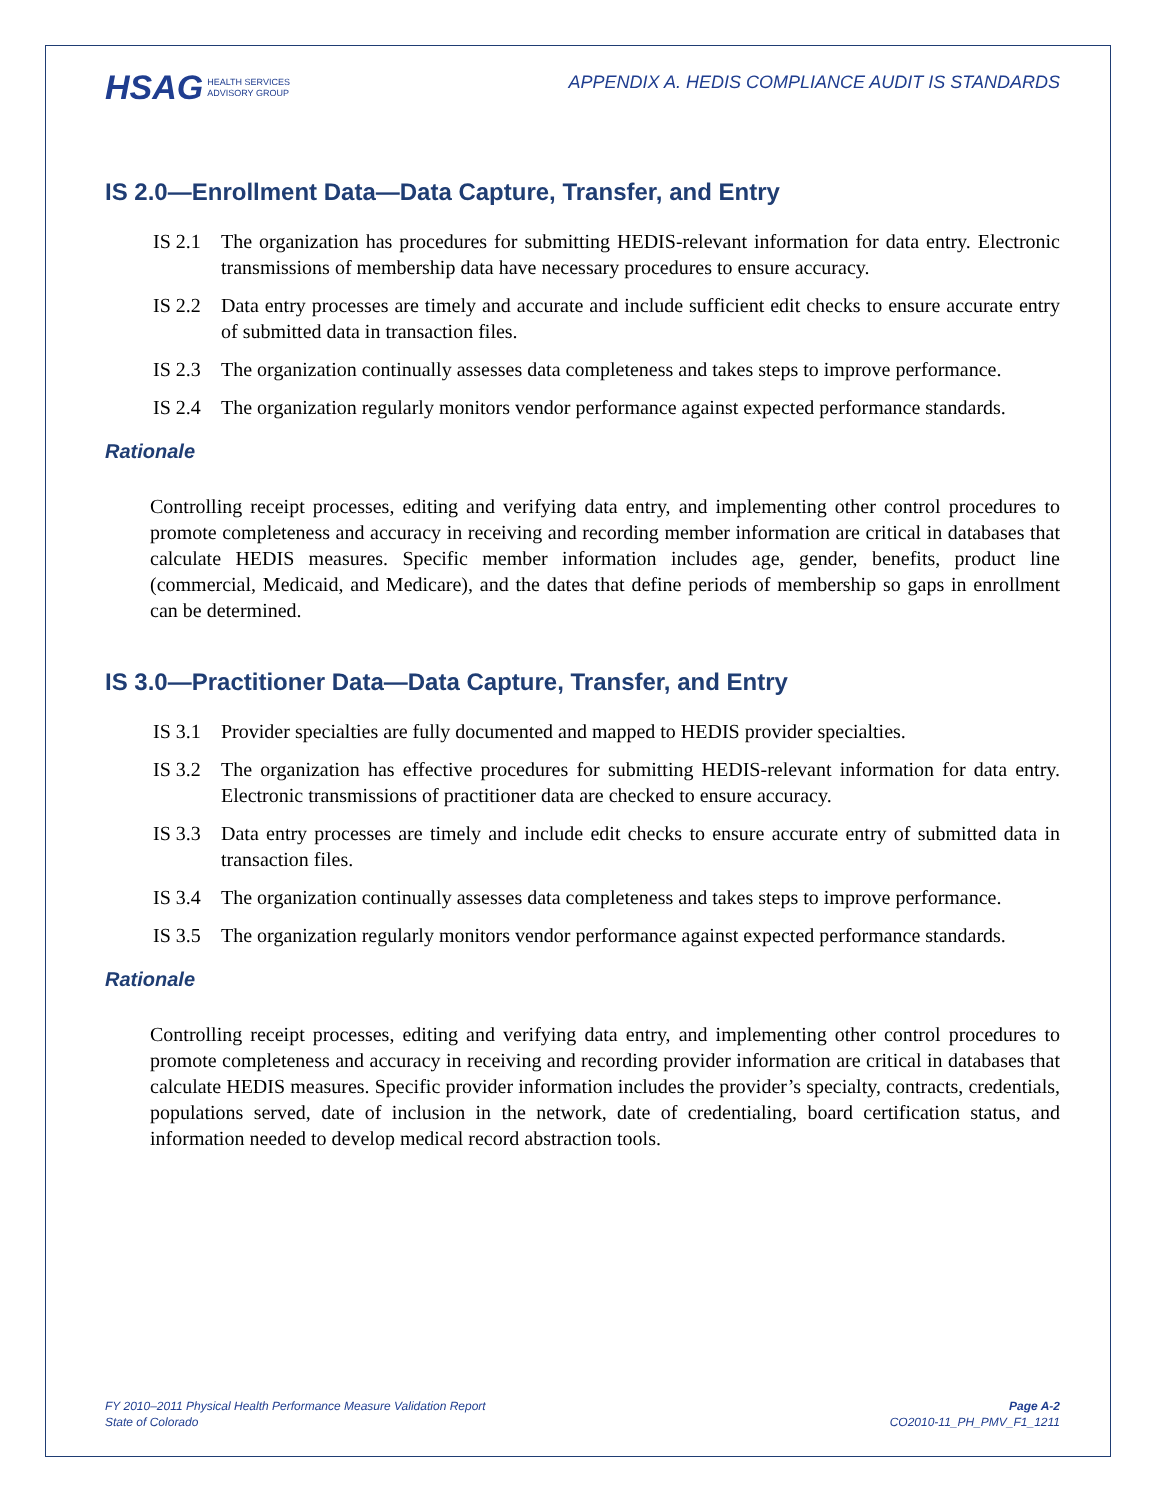HSAG HEALTH SERVICES
ADVISORY GROUP
APPENDIX A. HEDIS COMPLIANCE AUDIT IS STANDARDS
IS 2.0—Enrollment Data—Data Capture, Transfer, and Entry
IS 2.1 The organization has procedures for submitting HEDIS-relevant information for data entry. Electronic transmissions of membership data have necessary procedures to ensure accuracy.
IS 2.2 Data entry processes are timely and accurate and include sufficient edit checks to ensure accurate entry of submitted data in transaction files.
IS 2.3 The organization continually assesses data completeness and takes steps to improve performance.
IS 2.4 The organization regularly monitors vendor performance against expected performance standards.
Rationale
Controlling receipt processes, editing and verifying data entry, and implementing other control procedures to promote completeness and accuracy in receiving and recording member information are critical in databases that calculate HEDIS measures. Specific member information includes age, gender, benefits, product line (commercial, Medicaid, and Medicare), and the dates that define periods of membership so gaps in enrollment can be determined.
IS 3.0—Practitioner Data—Data Capture, Transfer, and Entry
IS 3.1 Provider specialties are fully documented and mapped to HEDIS provider specialties.
IS 3.2 The organization has effective procedures for submitting HEDIS-relevant information for data entry. Electronic transmissions of practitioner data are checked to ensure accuracy.
IS 3.3 Data entry processes are timely and include edit checks to ensure accurate entry of submitted data in transaction files.
IS 3.4 The organization continually assesses data completeness and takes steps to improve performance.
IS 3.5 The organization regularly monitors vendor performance against expected performance standards.
Rationale
Controlling receipt processes, editing and verifying data entry, and implementing other control procedures to promote completeness and accuracy in receiving and recording provider information are critical in databases that calculate HEDIS measures. Specific provider information includes the provider’s specialty, contracts, credentials, populations served, date of inclusion in the network, date of credentialing, board certification status, and information needed to develop medical record abstraction tools.
FY 2010–2011 Physical Health Performance Measure Validation Report
State of Colorado
Page A-2
CO2010-11_PH_PMV_F1_1211